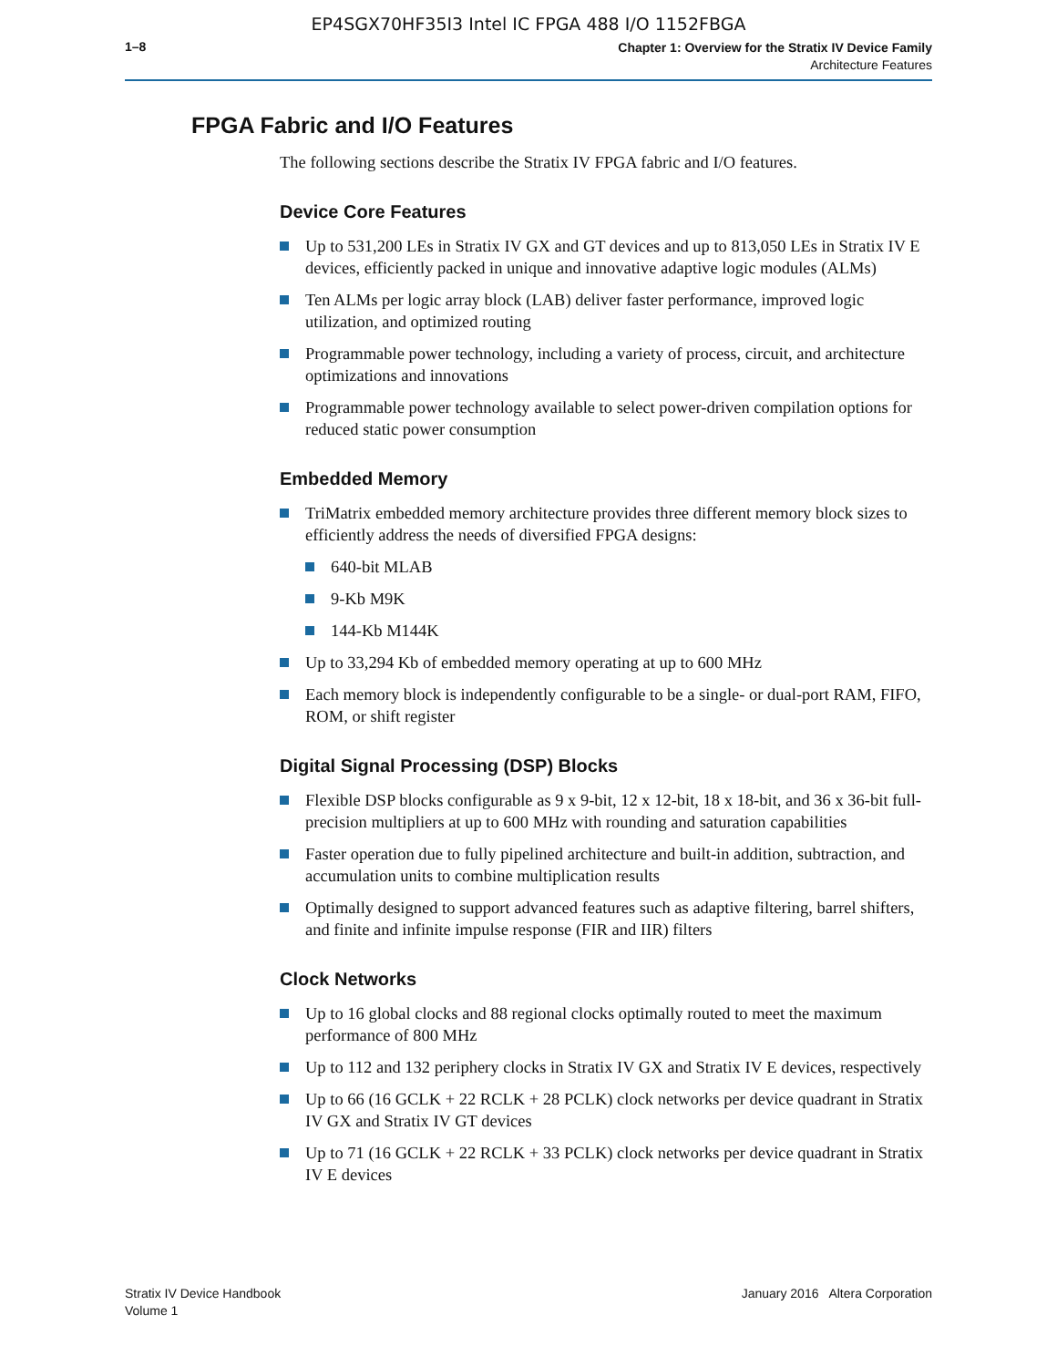EP4SGX70HF35I3 Intel IC FPGA 488 I/O 1152FBGA
1–8
Chapter 1: Overview for the Stratix IV Device Family
Architecture Features
FPGA Fabric and I/O Features
The following sections describe the Stratix IV FPGA fabric and I/O features.
Device Core Features
Up to 531,200 LEs in Stratix IV GX and GT devices and up to 813,050 LEs in Stratix IV E devices, efficiently packed in unique and innovative adaptive logic modules (ALMs)
Ten ALMs per logic array block (LAB) deliver faster performance, improved logic utilization, and optimized routing
Programmable power technology, including a variety of process, circuit, and architecture optimizations and innovations
Programmable power technology available to select power-driven compilation options for reduced static power consumption
Embedded Memory
TriMatrix embedded memory architecture provides three different memory block sizes to efficiently address the needs of diversified FPGA designs:
640-bit MLAB
9-Kb M9K
144-Kb M144K
Up to 33,294 Kb of embedded memory operating at up to 600 MHz
Each memory block is independently configurable to be a single- or dual-port RAM, FIFO, ROM, or shift register
Digital Signal Processing (DSP) Blocks
Flexible DSP blocks configurable as 9 x 9-bit, 12 x 12-bit, 18 x 18-bit, and 36 x 36-bit full-precision multipliers at up to 600 MHz with rounding and saturation capabilities
Faster operation due to fully pipelined architecture and built-in addition, subtraction, and accumulation units to combine multiplication results
Optimally designed to support advanced features such as adaptive filtering, barrel shifters, and finite and infinite impulse response (FIR and IIR) filters
Clock Networks
Up to 16 global clocks and 88 regional clocks optimally routed to meet the maximum performance of 800 MHz
Up to 112 and 132 periphery clocks in Stratix IV GX and Stratix IV E devices, respectively
Up to 66 (16 GCLK + 22 RCLK + 28 PCLK) clock networks per device quadrant in Stratix IV GX and Stratix IV GT devices
Up to 71 (16 GCLK + 22 RCLK + 33 PCLK) clock networks per device quadrant in Stratix IV E devices
Stratix IV Device Handbook
Volume 1
January 2016 Altera Corporation